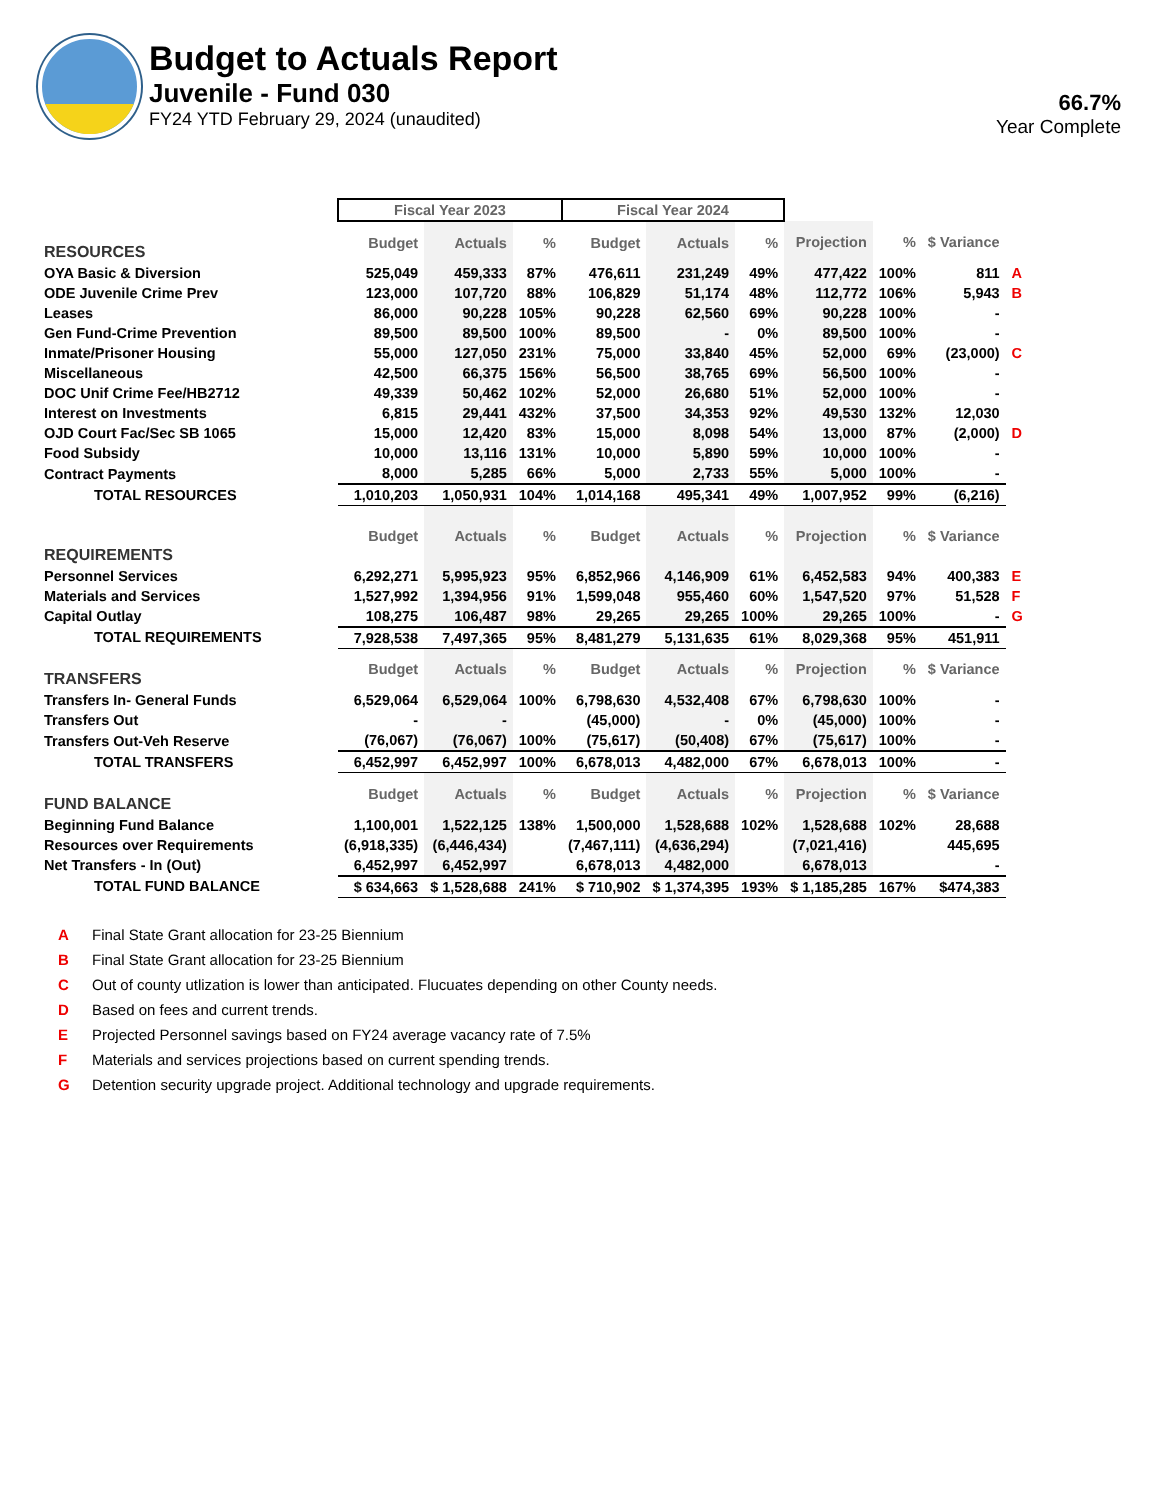Budget to Actuals Report
Juvenile - Fund 030
FY24 YTD February 29, 2024 (unaudited)
66.7%
Year Complete
| | Fiscal Year 2023 | | | Fiscal Year 2024 | | | | | | |
| --- | --- | --- | --- | --- | --- | --- | --- | --- | --- | --- |
| RESOURCES | Budget | Actuals | % | Budget | Actuals | % | Projection | % | $ Variance | |
| OYA Basic & Diversion | 525,049 | 459,333 | 87% | 476,611 | 231,249 | 49% | 477,422 | 100% | 811 | A |
| ODE Juvenile Crime Prev | 123,000 | 107,720 | 88% | 106,829 | 51,174 | 48% | 112,772 | 106% | 5,943 | B |
| Leases | 86,000 | 90,228 | 105% | 90,228 | 62,560 | 69% | 90,228 | 100% | - | |
| Gen Fund-Crime Prevention | 89,500 | 89,500 | 100% | 89,500 | - | 0% | 89,500 | 100% | - | |
| Inmate/Prisoner Housing | 55,000 | 127,050 | 231% | 75,000 | 33,840 | 45% | 52,000 | 69% | (23,000) | C |
| Miscellaneous | 42,500 | 66,375 | 156% | 56,500 | 38,765 | 69% | 56,500 | 100% | - | |
| DOC Unif Crime Fee/HB2712 | 49,339 | 50,462 | 102% | 52,000 | 26,680 | 51% | 52,000 | 100% | - | |
| Interest on Investments | 6,815 | 29,441 | 432% | 37,500 | 34,353 | 92% | 49,530 | 132% | 12,030 | |
| OJD Court Fac/Sec SB 1065 | 15,000 | 12,420 | 83% | 15,000 | 8,098 | 54% | 13,000 | 87% | (2,000) | D |
| Food Subsidy | 10,000 | 13,116 | 131% | 10,000 | 5,890 | 59% | 10,000 | 100% | - | |
| Contract Payments | 8,000 | 5,285 | 66% | 5,000 | 2,733 | 55% | 5,000 | 100% | - | |
| TOTAL RESOURCES | 1,010,203 | 1,050,931 | 104% | 1,014,168 | 495,341 | 49% | 1,007,952 | 99% | (6,216) | |
| REQUIREMENTS | Budget | Actuals | % | Budget | Actuals | % | Projection | % | $ Variance | |
| Personnel Services | 6,292,271 | 5,995,923 | 95% | 6,852,966 | 4,146,909 | 61% | 6,452,583 | 94% | 400,383 | E |
| Materials and Services | 1,527,992 | 1,394,956 | 91% | 1,599,048 | 955,460 | 60% | 1,547,520 | 97% | 51,528 | F |
| Capital Outlay | 108,275 | 106,487 | 98% | 29,265 | 29,265 | 100% | 29,265 | 100% | - | G |
| TOTAL REQUIREMENTS | 7,928,538 | 7,497,365 | 95% | 8,481,279 | 5,131,635 | 61% | 8,029,368 | 95% | 451,911 | |
| TRANSFERS | Budget | Actuals | % | Budget | Actuals | % | Projection | % | $ Variance | |
| Transfers In- General Funds | 6,529,064 | 6,529,064 | 100% | 6,798,630 | 4,532,408 | 67% | 6,798,630 | 100% | - | |
| Transfers Out | - | - | | (45,000) | - | 0% | (45,000) | 100% | - | |
| Transfers Out-Veh Reserve | (76,067) | (76,067) | 100% | (75,617) | (50,408) | 67% | (75,617) | 100% | - | |
| TOTAL TRANSFERS | 6,452,997 | 6,452,997 | 100% | 6,678,013 | 4,482,000 | 67% | 6,678,013 | 100% | - | |
| FUND BALANCE | Budget | Actuals | % | Budget | Actuals | % | Projection | % | $ Variance | |
| Beginning Fund Balance | 1,100,001 | 1,522,125 | 138% | 1,500,000 | 1,528,688 | 102% | 1,528,688 | 102% | 28,688 | |
| Resources over Requirements | (6,918,335) | (6,446,434) | | (7,467,111) | (4,636,294) | | (7,021,416) | | 445,695 | |
| Net Transfers - In (Out) | 6,452,997 | 6,452,997 | | 6,678,013 | 4,482,000 | | 6,678,013 | | - | |
| TOTAL FUND BALANCE | $ 634,663 | $ 1,528,688 | 241% | $ 710,902 | $ 1,374,395 | 193% | $ 1,185,285 | 167% | $474,383 | |
A Final State Grant allocation for 23-25 Biennium
B Final State Grant allocation for 23-25 Biennium
C Out of county utlization is lower than anticipated. Flucuates depending on other County needs.
D Based on fees and current trends.
E Projected Personnel savings based on FY24 average vacancy rate of 7.5%
F Materials and services projections based on current spending trends.
G Detention security upgrade project. Additional technology and upgrade requirements.